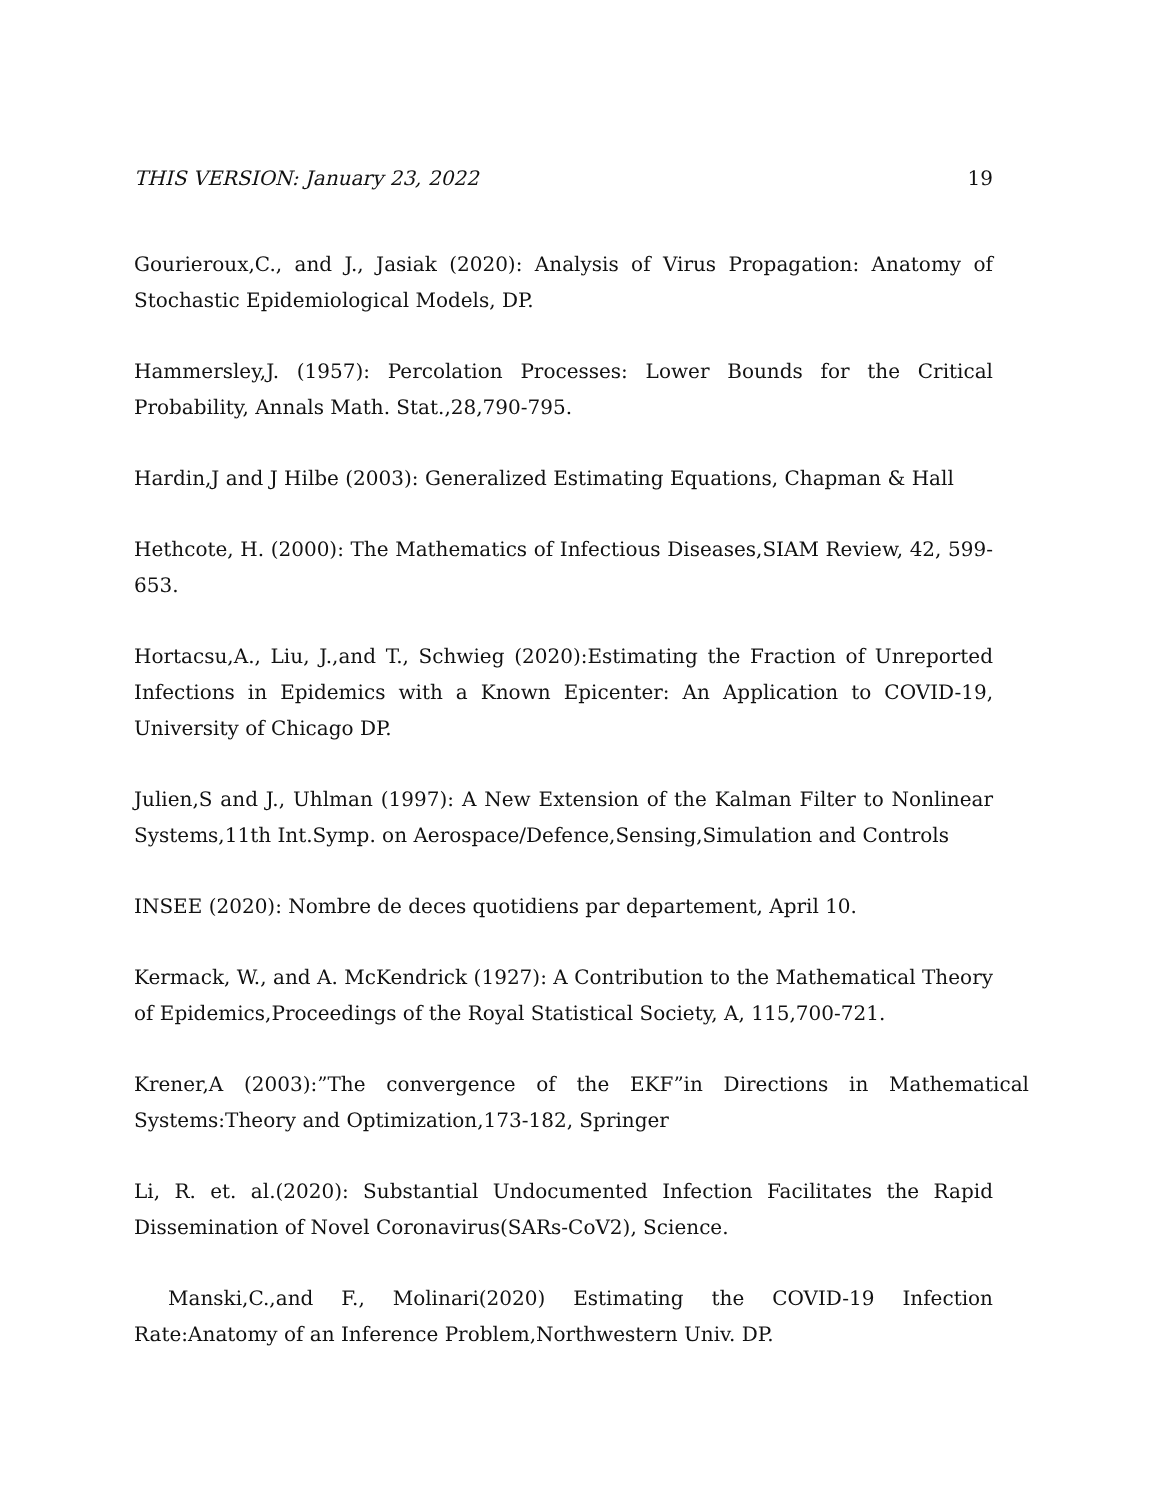THIS VERSION: January 23, 2022 19
Gourieroux,C., and J., Jasiak (2020): Analysis of Virus Propagation: Anatomy of Stochastic Epidemiological Models, DP.
Hammersley,J. (1957): Percolation Processes: Lower Bounds for the Critical Probability, Annals Math. Stat.,28,790-795.
Hardin,J and J Hilbe (2003): Generalized Estimating Equations, Chapman & Hall
Hethcote, H. (2000): The Mathematics of Infectious Diseases,SIAM Review, 42, 599-653.
Hortacsu,A., Liu, J.,and T., Schwieg (2020):Estimating the Fraction of Unreported Infections in Epidemics with a Known Epicenter: An Application to COVID-19, University of Chicago DP.
Julien,S and J., Uhlman (1997): A New Extension of the Kalman Filter to Nonlinear Systems,11th Int.Symp. on Aerospace/Defence,Sensing,Simulation and Controls
INSEE (2020): Nombre de deces quotidiens par departement, April 10.
Kermack, W., and A. McKendrick (1927): A Contribution to the Mathematical Theory of Epidemics,Proceedings of the Royal Statistical Society, A, 115,700-721.
Krener,A (2003):”The convergence of the EKF”in Directions in Mathematical Systems:Theory and Optimization,173-182, Springer
Li, R. et. al.(2020): Substantial Undocumented Infection Facilitates the Rapid Dissemination of Novel Coronavirus(SARs-CoV2), Science.
Manski,C.,and F., Molinari(2020) Estimating the COVID-19 Infection Rate:Anatomy of an Inference Problem,Northwestern Univ. DP.